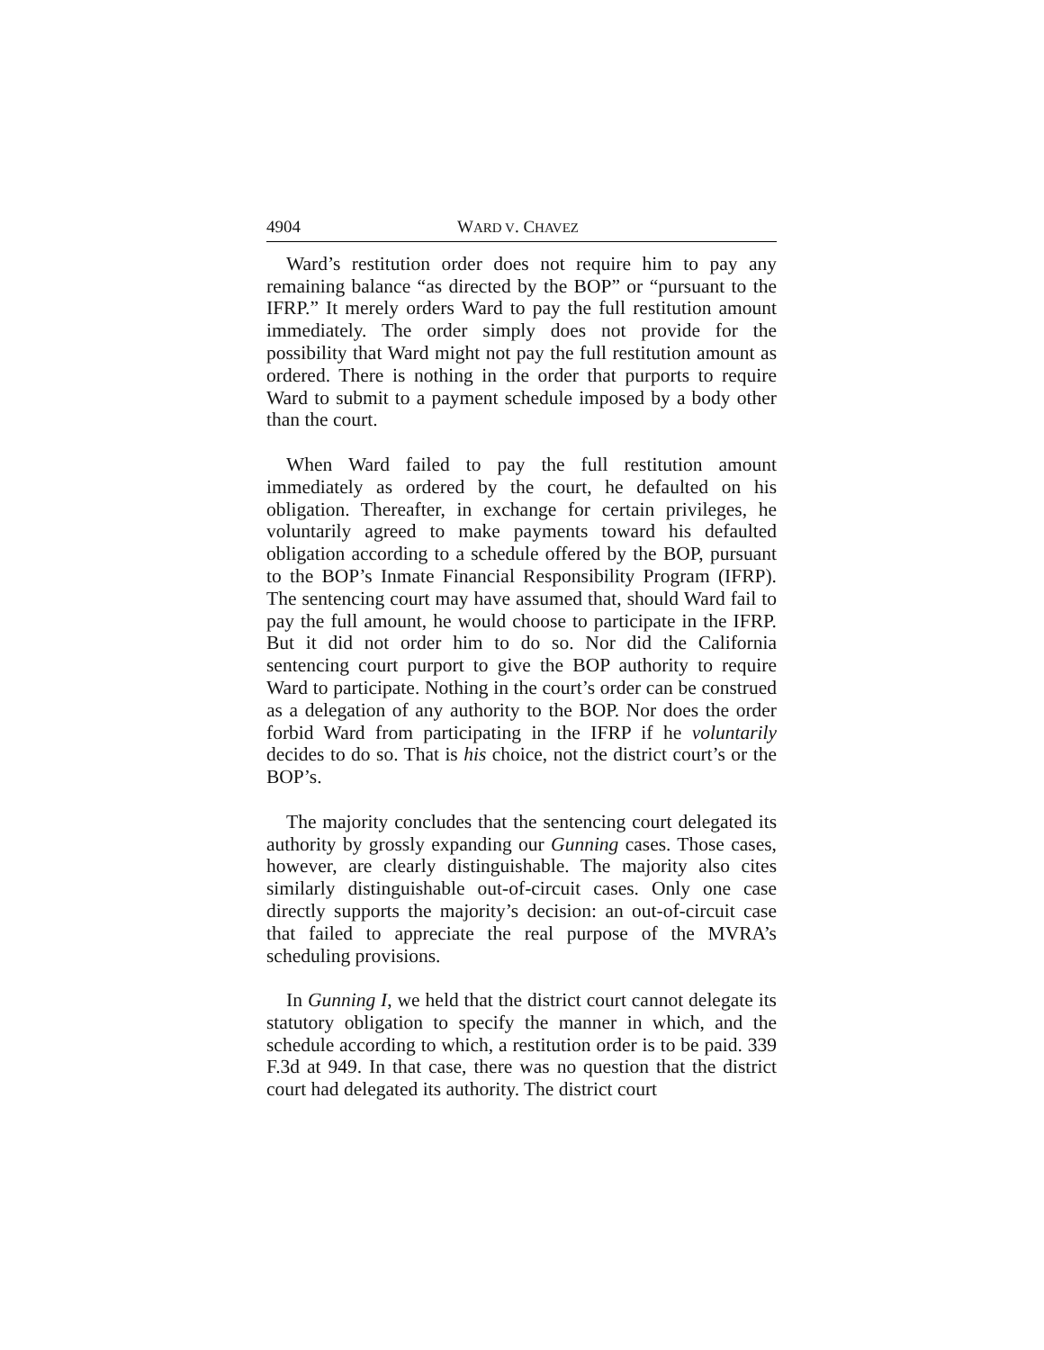4904 WARD V. CHAVEZ
Ward’s restitution order does not require him to pay any remaining balance “as directed by the BOP” or “pursuant to the IFRP.” It merely orders Ward to pay the full restitution amount immediately. The order simply does not provide for the possibility that Ward might not pay the full restitution amount as ordered. There is nothing in the order that purports to require Ward to submit to a payment schedule imposed by a body other than the court.
When Ward failed to pay the full restitution amount immediately as ordered by the court, he defaulted on his obligation. Thereafter, in exchange for certain privileges, he voluntarily agreed to make payments toward his defaulted obligation according to a schedule offered by the BOP, pursuant to the BOP’s Inmate Financial Responsibility Program (IFRP). The sentencing court may have assumed that, should Ward fail to pay the full amount, he would choose to participate in the IFRP. But it did not order him to do so. Nor did the California sentencing court purport to give the BOP authority to require Ward to participate. Nothing in the court’s order can be construed as a delegation of any authority to the BOP. Nor does the order forbid Ward from participating in the IFRP if he voluntarily decides to do so. That is his choice, not the district court’s or the BOP’s.
The majority concludes that the sentencing court delegated its authority by grossly expanding our Gunning cases. Those cases, however, are clearly distinguishable. The majority also cites similarly distinguishable out-of-circuit cases. Only one case directly supports the majority’s decision: an out-of-circuit case that failed to appreciate the real purpose of the MVRA’s scheduling provisions.
In Gunning I, we held that the district court cannot delegate its statutory obligation to specify the manner in which, and the schedule according to which, a restitution order is to be paid. 339 F.3d at 949. In that case, there was no question that the district court had delegated its authority. The district court